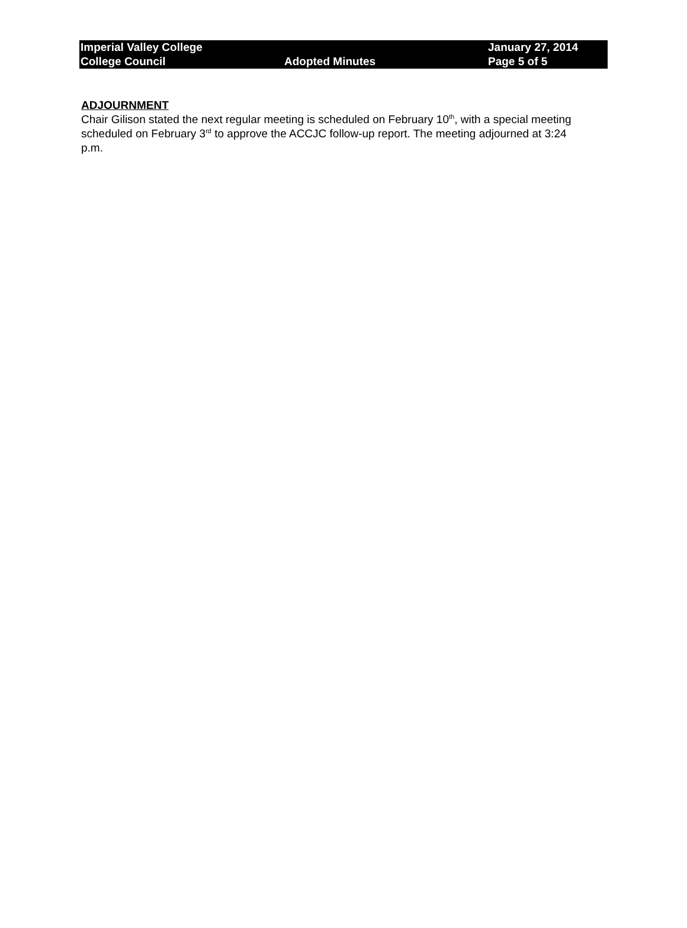| Imperial Valley College | | January 27, 2014 |
| College Council | Adopted Minutes | Page 5 of 5 |
ADJOURNMENT
Chair Gilison stated the next regular meeting is scheduled on February 10<sup>th</sup>, with a special meeting scheduled on February 3<sup>rd</sup> to approve the ACCJC follow-up report. The meeting adjourned at 3:24 p.m.